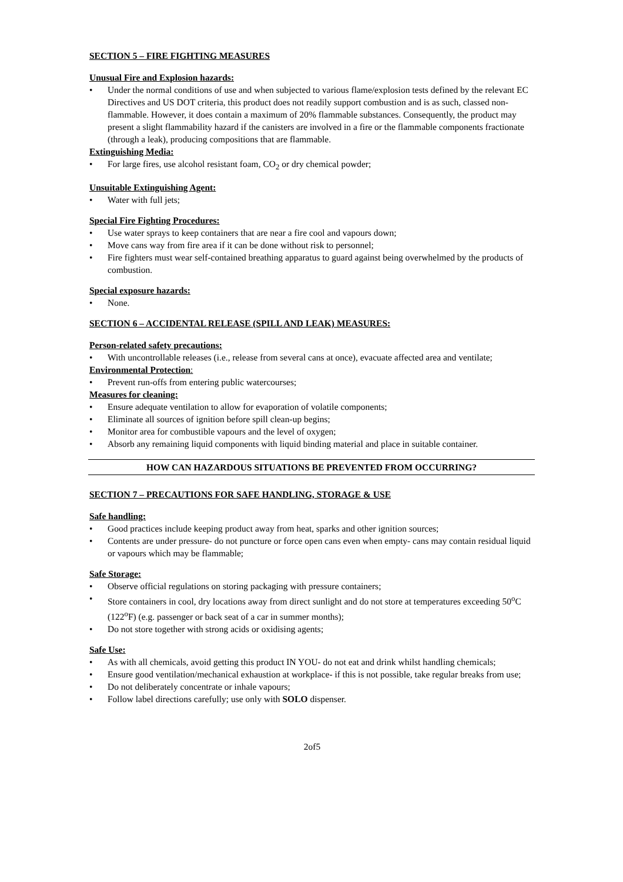SECTION 5 – FIRE FIGHTING MEASURES
Unusual Fire and Explosion hazards:
• Under the normal conditions of use and when subjected to various flame/explosion tests defined by the relevant EC Directives and US DOT criteria, this product does not readily support combustion and is as such, classed non-flammable. However, it does contain a maximum of 20% flammable substances. Consequently, the product may present a slight flammability hazard if the canisters are involved in a fire or the flammable components fractionate (through a leak), producing compositions that are flammable.
Extinguishing Media:
• For large fires, use alcohol resistant foam, CO<sub>2</sub> or dry chemical powder;
Unsuitable Extinguishing Agent:
• Water with full jets;
Special Fire Fighting Procedures:
• Use water sprays to keep containers that are near a fire cool and vapours down;
• Move cans way from fire area if it can be done without risk to personnel;
• Fire fighters must wear self-contained breathing apparatus to guard against being overwhelmed by the products of combustion.
Special exposure hazards:
• None.
SECTION 6 – ACCIDENTAL RELEASE (SPILL AND LEAK) MEASURES:
Person-related safety precautions:
• With uncontrollable releases (i.e., release from several cans at once), evacuate affected area and ventilate;
Environmental Protection:
• Prevent run-offs from entering public watercourses;
Measures for cleaning:
• Ensure adequate ventilation to allow for evaporation of volatile components;
• Eliminate all sources of ignition before spill clean-up begins;
• Monitor area for combustible vapours and the level of oxygen;
• Absorb any remaining liquid components with liquid binding material and place in suitable container.
HOW CAN HAZARDOUS SITUATIONS BE PREVENTED FROM OCCURRING?
SECTION 7 – PRECAUTIONS FOR SAFE HANDLING, STORAGE & USE
Safe handling:
• Good practices include keeping product away from heat, sparks and other ignition sources;
• Contents are under pressure- do not puncture or force open cans even when empty- cans may contain residual liquid or vapours which may be flammable;
Safe Storage:
• Observe official regulations on storing packaging with pressure containers;
• Store containers in cool, dry locations away from direct sunlight and do not store at temperatures exceeding 50<sup>o</sup>C (122<sup>o</sup>F) (e.g. passenger or back seat of a car in summer months);
• Do not store together with strong acids or oxidising agents;
Safe Use:
• As with all chemicals, avoid getting this product IN YOU- do not eat and drink whilst handling chemicals;
• Ensure good ventilation/mechanical exhaustion at workplace- if this is not possible, take regular breaks from use;
• Do not deliberately concentrate or inhale vapours;
• Follow label directions carefully; use only with SOLO dispenser.
2of5